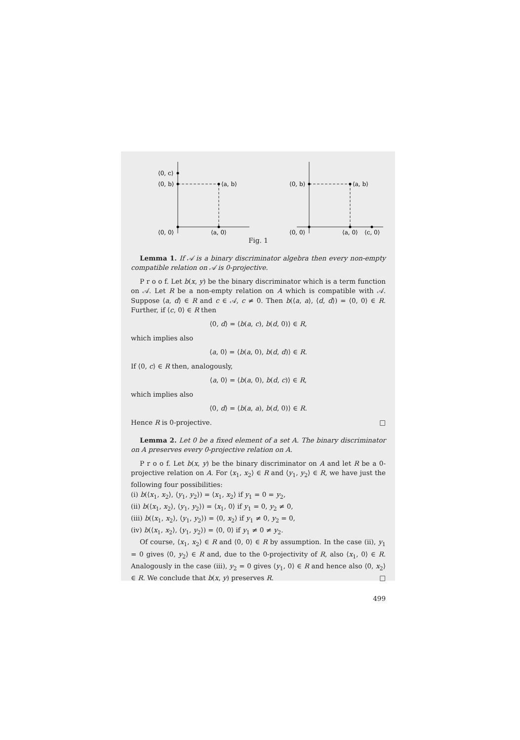⟨0, c⟩
⟨0, b⟩
⟨a, b⟩
⟨0, 0⟩
⟨a, 0⟩
⟨0, b⟩
⟨a, b⟩
⟨0, 0⟩
⟨a, 0⟩
⟨c, 0⟩
Fig. 1
Lemma 1. If 𝒜 is a binary discriminator algebra then every non-empty compatible relation on 𝒜 is 0-projective.
P r o o f. Let b(x, y) be the binary discriminator which is a term function on 𝒜. Let R be a non-empty relation on A which is compatible with 𝒜. Suppose ⟨a, d⟩ ∈ R and c ∈ 𝒜, c ≠ 0. Then b(⟨a, a⟩, ⟨d, d⟩) = ⟨0, 0⟩ ∈ R. Further, if ⟨c, 0⟩ ∈ R then
⟨0, d⟩ = ⟨b(a, c), b(d, 0)⟩ ∈ R,
which implies also
⟨a, 0⟩ = ⟨b(a, 0), b(d, d)⟩ ∈ R.
If ⟨0, c⟩ ∈ R then, analogously,
⟨a, 0⟩ = ⟨b(a, 0), b(d, c)⟩ ∈ R,
which implies also
⟨0, d⟩ = ⟨b(a, a), b(d, 0)⟩ ∈ R.
Hence R is 0-projective. □
Lemma 2. Let 0 be a fixed element of a set A. The binary discriminator on A preserves every 0-projective relation on A.
P r o o f. Let b(x, y) be the binary discriminator on A and let R be a 0-projective relation on A. For ⟨x<sub>1</sub>, x<sub>2</sub>⟩ ∈ R and ⟨y<sub>1</sub>, y<sub>2</sub>⟩ ∈ R, we have just the following four possibilities:
(i) b(⟨x<sub>1</sub>, x<sub>2</sub>⟩, ⟨y<sub>1</sub>, y<sub>2</sub>⟩) = ⟨x<sub>1</sub>, x<sub>2</sub>⟩ if y<sub>1</sub> = 0 = y<sub>2</sub>,
(ii) b(⟨x<sub>1</sub>, x<sub>2</sub>⟩, ⟨y<sub>1</sub>, y<sub>2</sub>⟩) = ⟨x<sub>1</sub>, 0⟩ if y<sub>1</sub> = 0, y<sub>2</sub> ≠ 0,
(iii) b(⟨x<sub>1</sub>, x<sub>2</sub>⟩, ⟨y<sub>1</sub>, y<sub>2</sub>⟩) = ⟨0, x<sub>2</sub>⟩ if y<sub>1</sub> ≠ 0, y<sub>2</sub> = 0,
(iv) b(⟨x<sub>1</sub>, x<sub>2</sub>⟩, ⟨y<sub>1</sub>, y<sub>2</sub>⟩) = ⟨0, 0⟩ if y<sub>1</sub> ≠ 0 ≠ y<sub>2</sub>.
Of course, ⟨x<sub>1</sub>, x<sub>2</sub>⟩ ∈ R and ⟨0, 0⟩ ∈ R by assumption. In the case (ii), y<sub>1</sub> = 0 gives ⟨0, y<sub>2</sub>⟩ ∈ R and, due to the 0-projectivity of R, also ⟨x<sub>1</sub>, 0⟩ ∈ R. Analogously in the case (iii), y<sub>2</sub> = 0 gives ⟨y<sub>1</sub>, 0⟩ ∈ R and hence also ⟨0, x<sub>2</sub>⟩ ∈ R. We conclude that b(x, y) preserves R. □
499